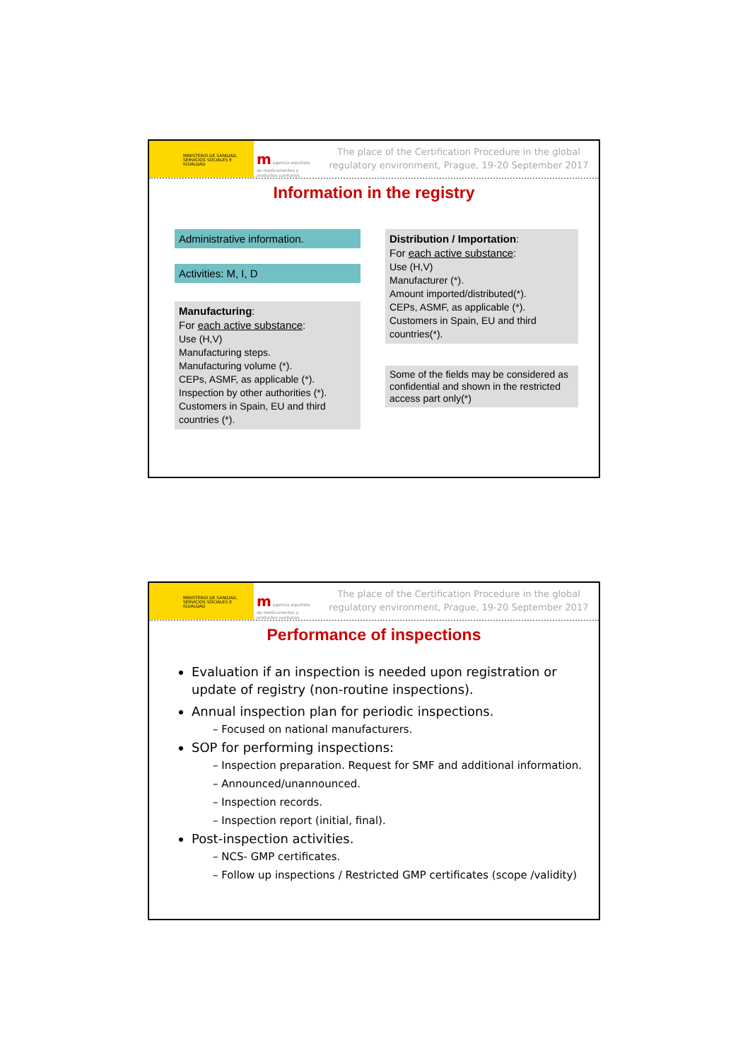MINISTERIO DE SANIDAD, SERVICIOS SOCIALES E IGUALDAD
m agencia española de medicamentos y productos sanitarios
The place of the Certification Procedure in the global regulatory environment, Prague, 19-20 September 2017
Information in the registry
Administrative information.
Activities: M, I, D
Manufacturing:
For each active substance:
Use (H,V)
Manufacturing steps.
Manufacturing volume (*).
CEPs, ASMF, as applicable (*).
Inspection by other authorities (*).
Customers in Spain, EU and third countries (*).
Distribution / Importation:
For each active substance:
Use (H,V)
Manufacturer (*).
Amount imported/distributed(*).
CEPs, ASMF, as applicable (*).
Customers in Spain, EU and third countries(*).
Some of the fields may be considered as confidential and shown in the restricted access part only(*)
MINISTERIO DE SANIDAD, SERVICIOS SOCIALES E IGUALDAD
m agencia española de medicamentos y productos sanitarios
The place of the Certification Procedure in the global regulatory environment, Prague, 19-20 September 2017
Performance of inspections
Evaluation if an inspection is needed upon registration or update of registry (non-routine inspections).
Annual inspection plan for periodic inspections.
– Focused on national manufacturers.
SOP for performing inspections:
– Inspection preparation. Request for SMF and additional information.
– Announced/unannounced.
– Inspection records.
– Inspection report (initial, final).
Post-inspection activities.
– NCS- GMP certificates.
– Follow up inspections / Restricted GMP certificates (scope /validity)